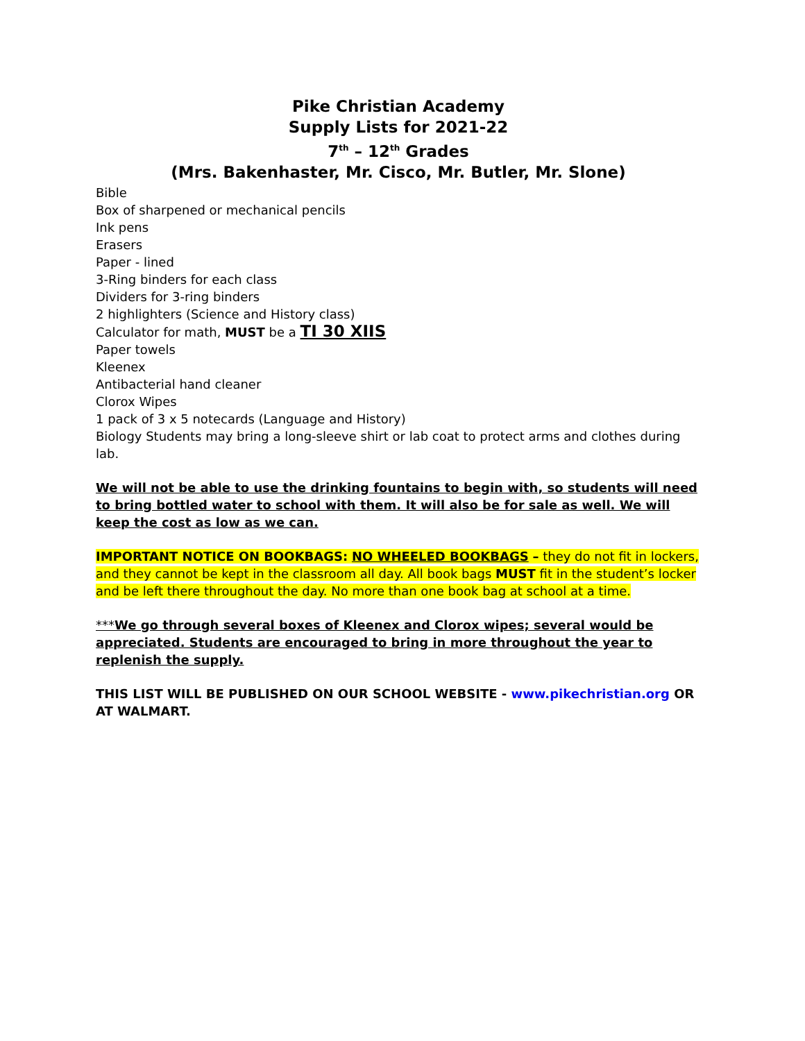Pike Christian Academy
Supply Lists for 2021-22
7<sup>th</sup> – 12<sup>th</sup> Grades
(Mrs. Bakenhaster, Mr. Cisco, Mr. Butler, Mr. Slone)
Bible
Box of sharpened or mechanical pencils
Ink pens
Erasers
Paper - lined
3-Ring binders for each class
Dividers for 3-ring binders
2 highlighters (Science and History class)
Calculator for math, MUST be a TI 30 XIIS
Paper towels
Kleenex
Antibacterial hand cleaner
Clorox Wipes
1 pack of 3 x 5 notecards (Language and History)
Biology Students may bring a long-sleeve shirt or lab coat to protect arms and clothes during lab.
We will not be able to use the drinking fountains to begin with, so students will need to bring bottled water to school with them. It will also be for sale as well. We will keep the cost as low as we can.
IMPORTANT NOTICE ON BOOKBAGS: NO WHEELED BOOKBAGS – they do not fit in lockers, and they cannot be kept in the classroom all day. All book bags MUST fit in the student’s locker and be left there throughout the day. No more than one book bag at school at a time.
***We go through several boxes of Kleenex and Clorox wipes; several would be appreciated. Students are encouraged to bring in more throughout the year to replenish the supply.
THIS LIST WILL BE PUBLISHED ON OUR SCHOOL WEBSITE - www.pikechristian.org OR AT WALMART.